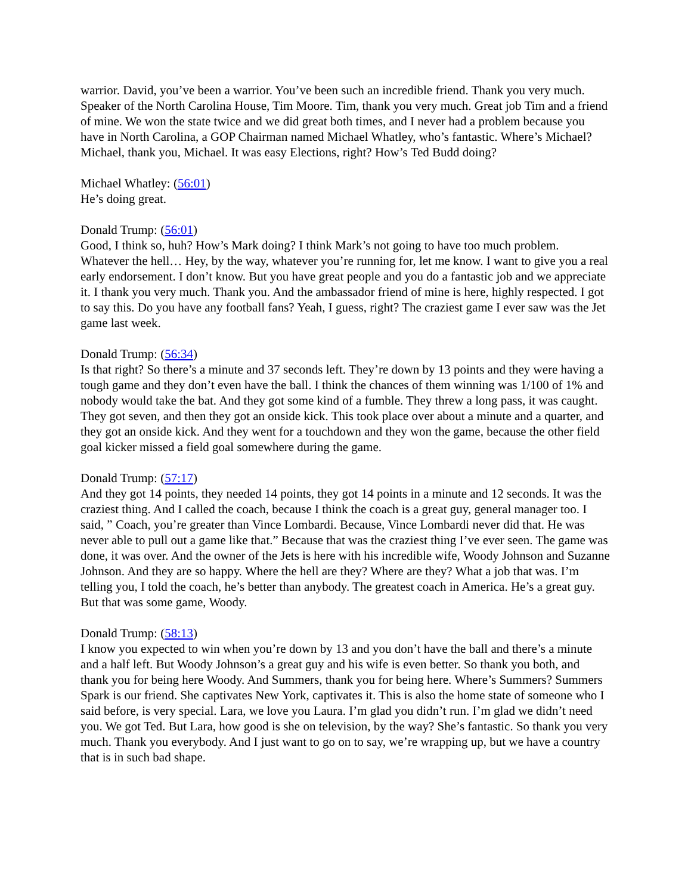warrior. David, you’ve been a warrior. You’ve been such an incredible friend. Thank you very much. Speaker of the North Carolina House, Tim Moore. Tim, thank you very much. Great job Tim and a friend of mine. We won the state twice and we did great both times, and I never had a problem because you have in North Carolina, a GOP Chairman named Michael Whatley, who’s fantastic. Where’s Michael? Michael, thank you, Michael. It was easy Elections, right? How’s Ted Budd doing?
Michael Whatley: (56:01)
He’s doing great.
Donald Trump: (56:01)
Good, I think so, huh? How’s Mark doing? I think Mark’s not going to have too much problem. Whatever the hell… Hey, by the way, whatever you’re running for, let me know. I want to give you a real early endorsement. I don’t know. But you have great people and you do a fantastic job and we appreciate it. I thank you very much. Thank you. And the ambassador friend of mine is here, highly respected. I got to say this. Do you have any football fans? Yeah, I guess, right? The craziest game I ever saw was the Jet game last week.
Donald Trump: (56:34)
Is that right? So there’s a minute and 37 seconds left. They’re down by 13 points and they were having a tough game and they don’t even have the ball. I think the chances of them winning was 1/100 of 1% and nobody would take the bat. And they got some kind of a fumble. They threw a long pass, it was caught. They got seven, and then they got an onside kick. This took place over about a minute and a quarter, and they got an onside kick. And they went for a touchdown and they won the game, because the other field goal kicker missed a field goal somewhere during the game.
Donald Trump: (57:17)
And they got 14 points, they needed 14 points, they got 14 points in a minute and 12 seconds. It was the craziest thing. And I called the coach, because I think the coach is a great guy, general manager too. I said, ” Coach, you’re greater than Vince Lombardi. Because, Vince Lombardi never did that. He was never able to pull out a game like that.” Because that was the craziest thing I’ve ever seen. The game was done, it was over. And the owner of the Jets is here with his incredible wife, Woody Johnson and Suzanne Johnson. And they are so happy. Where the hell are they? Where are they? What a job that was. I’m telling you, I told the coach, he’s better than anybody. The greatest coach in America. He’s a great guy. But that was some game, Woody.
Donald Trump: (58:13)
I know you expected to win when you’re down by 13 and you don’t have the ball and there’s a minute and a half left. But Woody Johnson’s a great guy and his wife is even better. So thank you both, and thank you for being here Woody. And Summers, thank you for being here. Where’s Summers? Summers Spark is our friend. She captivates New York, captivates it. This is also the home state of someone who I said before, is very special. Lara, we love you Laura. I’m glad you didn’t run. I’m glad we didn’t need you. We got Ted. But Lara, how good is she on television, by the way? She’s fantastic. So thank you very much. Thank you everybody. And I just want to go on to say, we’re wrapping up, but we have a country that is in such bad shape.